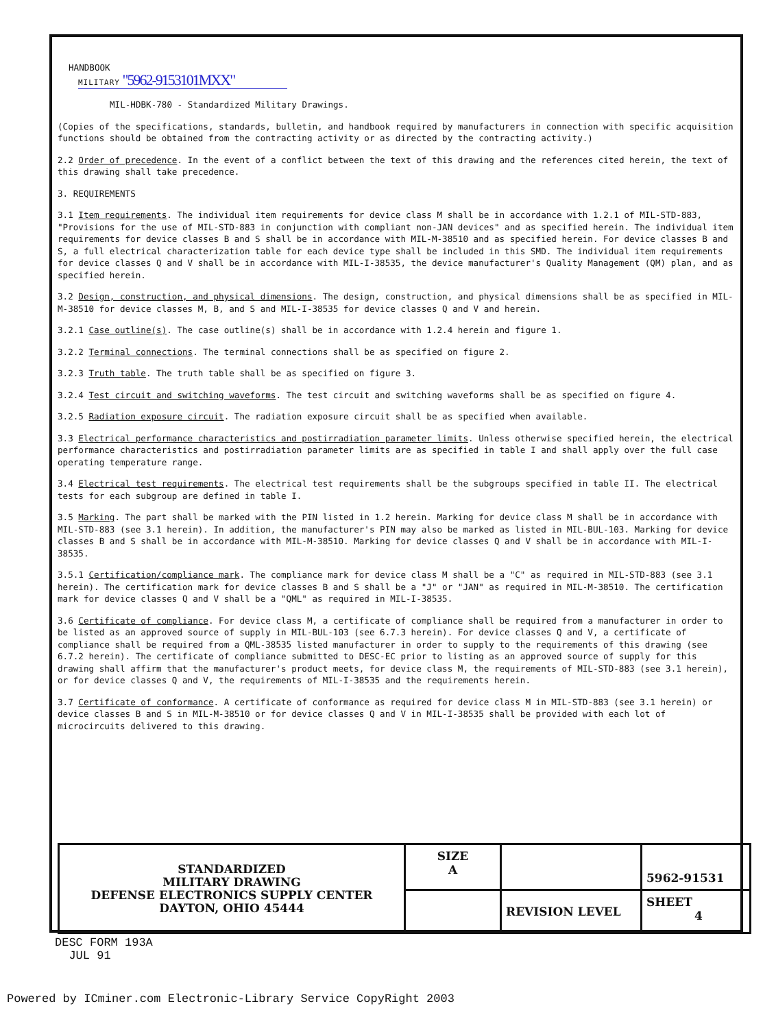HANDBOOK
MILITARY "5962-9153101MXX"
MIL-HDBK-780 - Standardized Military Drawings.
(Copies of the specifications, standards, bulletin, and handbook required by manufacturers in connection with specific acquisition functions should be obtained from the contracting activity or as directed by the contracting activity.)
2.2 Order of precedence. In the event of a conflict between the text of this drawing and the references cited herein, the text of this drawing shall take precedence.
3. REQUIREMENTS
3.1 Item requirements. The individual item requirements for device class M shall be in accordance with 1.2.1 of MIL-STD-883, "Provisions for the use of MIL-STD-883 in conjunction with compliant non-JAN devices" and as specified herein. The individual item requirements for device classes B and S shall be in accordance with MIL-M-38510 and as specified herein. For device classes B and S, a full electrical characterization table for each device type shall be included in this SMD. The individual item requirements for device classes Q and V shall be in accordance with MIL-I-38535, the device manufacturer's Quality Management (QM) plan, and as specified herein.
3.2 Design, construction, and physical dimensions. The design, construction, and physical dimensions shall be as specified in MIL-M-38510 for device classes M, B, and S and MIL-I-38535 for device classes Q and V and herein.
3.2.1 Case outline(s). The case outline(s) shall be in accordance with 1.2.4 herein and figure 1.
3.2.2 Terminal connections. The terminal connections shall be as specified on figure 2.
3.2.3 Truth table. The truth table shall be as specified on figure 3.
3.2.4 Test circuit and switching waveforms. The test circuit and switching waveforms shall be as specified on figure 4.
3.2.5 Radiation exposure circuit. The radiation exposure circuit shall be as specified when available.
3.3 Electrical performance characteristics and postirradiation parameter limits. Unless otherwise specified herein, the electrical performance characteristics and postirradiation parameter limits are as specified in table I and shall apply over the full case operating temperature range.
3.4 Electrical test requirements. The electrical test requirements shall be the subgroups specified in table II. The electrical tests for each subgroup are defined in table I.
3.5 Marking. The part shall be marked with the PIN listed in 1.2 herein. Marking for device class M shall be in accordance with MIL-STD-883 (see 3.1 herein). In addition, the manufacturer's PIN may also be marked as listed in MIL-BUL-103. Marking for device classes B and S shall be in accordance with MIL-M-38510. Marking for device classes Q and V shall be in accordance with MIL-I-38535.
3.5.1 Certification/compliance mark. The compliance mark for device class M shall be a "C" as required in MIL-STD-883 (see 3.1 herein). The certification mark for device classes B and S shall be a "J" or "JAN" as required in MIL-M-38510. The certification mark for device classes Q and V shall be a "QML" as required in MIL-I-38535.
3.6 Certificate of compliance. For device class M, a certificate of compliance shall be required from a manufacturer in order to be listed as an approved source of supply in MIL-BUL-103 (see 6.7.3 herein). For device classes Q and V, a certificate of compliance shall be required from a QML-38535 listed manufacturer in order to supply to the requirements of this drawing (see 6.7.2 herein). The certificate of compliance submitted to DESC-EC prior to listing as an approved source of supply for this drawing shall affirm that the manufacturer's product meets, for device class M, the requirements of MIL-STD-883 (see 3.1 herein), or for device classes Q and V, the requirements of MIL-I-38535 and the requirements herein.
3.7 Certificate of conformance. A certificate of conformance as required for device class M in MIL-STD-883 (see 3.1 herein) or device classes B and S in MIL-M-38510 or for device classes Q and V in MIL-I-38535 shall be provided with each lot of microcircuits delivered to this drawing.
| STANDARDIZED MILITARY DRAWING DEFENSE ELECTRONICS SUPPLY CENTER DAYTON, OHIO 45444 | SIZE A | | 5962-91531 |
| | | REVISION LEVEL | SHEET 4 |
DESC FORM 193A
JUL 91
Powered by ICminer.com Electronic-Library Service CopyRight 2003